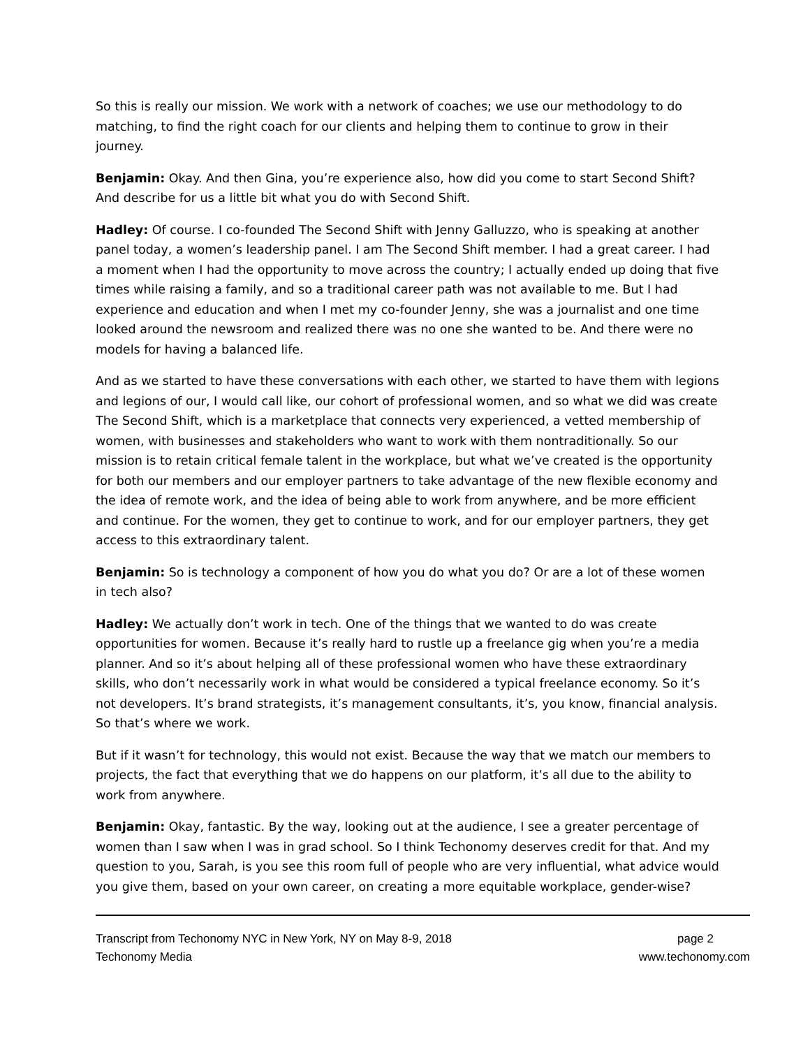So this is really our mission. We work with a network of coaches; we use our methodology to do matching, to find the right coach for our clients and helping them to continue to grow in their journey.
Benjamin: Okay. And then Gina, you’re experience also, how did you come to start Second Shift? And describe for us a little bit what you do with Second Shift.
Hadley: Of course. I co-founded The Second Shift with Jenny Galluzzo, who is speaking at another panel today, a women’s leadership panel. I am The Second Shift member. I had a great career. I had a moment when I had the opportunity to move across the country; I actually ended up doing that five times while raising a family, and so a traditional career path was not available to me. But I had experience and education and when I met my co-founder Jenny, she was a journalist and one time looked around the newsroom and realized there was no one she wanted to be. And there were no models for having a balanced life.
And as we started to have these conversations with each other, we started to have them with legions and legions of our, I would call like, our cohort of professional women, and so what we did was create The Second Shift, which is a marketplace that connects very experienced, a vetted membership of women, with businesses and stakeholders who want to work with them nontraditionally. So our mission is to retain critical female talent in the workplace, but what we’ve created is the opportunity for both our members and our employer partners to take advantage of the new flexible economy and the idea of remote work, and the idea of being able to work from anywhere, and be more efficient and continue. For the women, they get to continue to work, and for our employer partners, they get access to this extraordinary talent.
Benjamin: So is technology a component of how you do what you do? Or are a lot of these women in tech also?
Hadley: We actually don’t work in tech. One of the things that we wanted to do was create opportunities for women. Because it’s really hard to rustle up a freelance gig when you’re a media planner. And so it’s about helping all of these professional women who have these extraordinary skills, who don’t necessarily work in what would be considered a typical freelance economy. So it’s not developers. It’s brand strategists, it’s management consultants, it’s, you know, financial analysis. So that’s where we work.
But if it wasn’t for technology, this would not exist. Because the way that we match our members to projects, the fact that everything that we do happens on our platform, it’s all due to the ability to work from anywhere.
Benjamin: Okay, fantastic. By the way, looking out at the audience, I see a greater percentage of women than I saw when I was in grad school. So I think Techonomy deserves credit for that. And my question to you, Sarah, is you see this room full of people who are very influential, what advice would you give them, based on your own career, on creating a more equitable workplace, gender-wise?
Transcript from Techonomy NYC in New York, NY on May 8-9, 2018 page 2
Techonomy Media www.techonomy.com